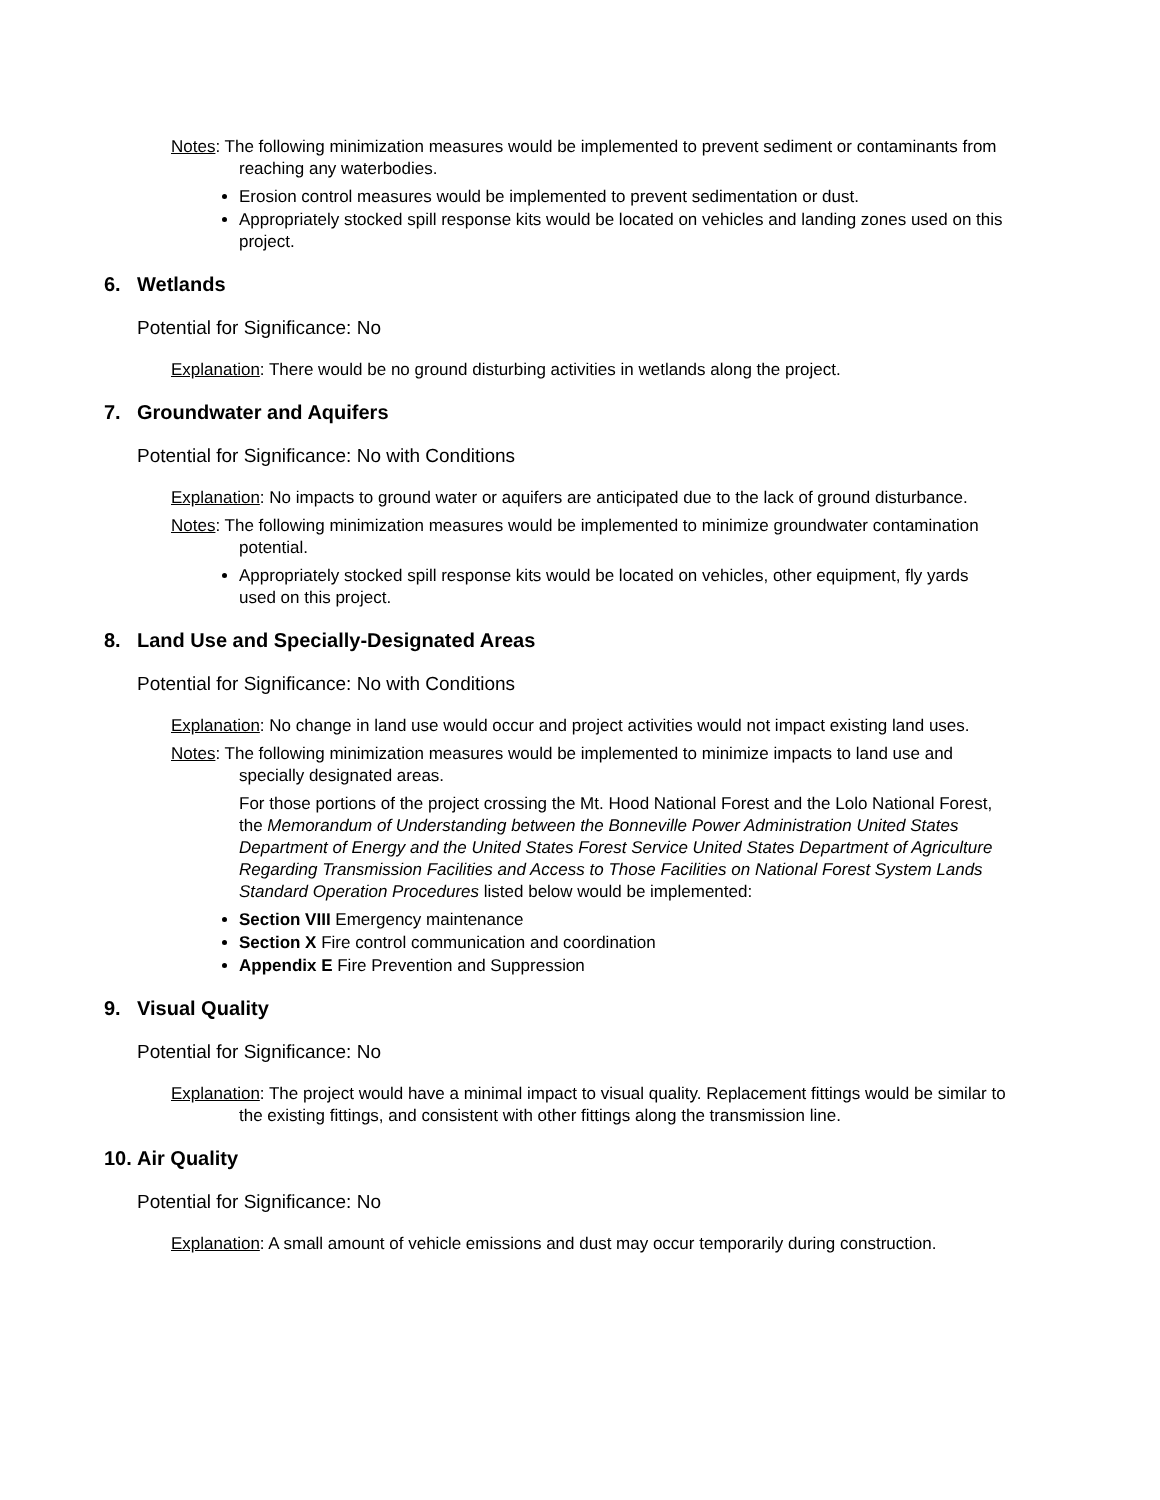Notes: The following minimization measures would be implemented to prevent sediment or contaminants from reaching any waterbodies.
Erosion control measures would be implemented to prevent sedimentation or dust.
Appropriately stocked spill response kits would be located on vehicles and landing zones used on this project.
6. Wetlands
Potential for Significance: No
Explanation: There would be no ground disturbing activities in wetlands along the project.
7. Groundwater and Aquifers
Potential for Significance: No with Conditions
Explanation: No impacts to ground water or aquifers are anticipated due to the lack of ground disturbance.
Notes: The following minimization measures would be implemented to minimize groundwater contamination potential.
Appropriately stocked spill response kits would be located on vehicles, other equipment, fly yards used on this project.
8. Land Use and Specially-Designated Areas
Potential for Significance: No with Conditions
Explanation: No change in land use would occur and project activities would not impact existing land uses.
Notes: The following minimization measures would be implemented to minimize impacts to land use and specially designated areas.
For those portions of the project crossing the Mt. Hood National Forest and the Lolo National Forest, the Memorandum of Understanding between the Bonneville Power Administration United States Department of Energy and the United States Forest Service United States Department of Agriculture Regarding Transmission Facilities and Access to Those Facilities on National Forest System Lands Standard Operation Procedures listed below would be implemented:
Section VIII Emergency maintenance
Section X Fire control communication and coordination
Appendix E Fire Prevention and Suppression
9. Visual Quality
Potential for Significance: No
Explanation: The project would have a minimal impact to visual quality. Replacement fittings would be similar to the existing fittings, and consistent with other fittings along the transmission line.
10. Air Quality
Potential for Significance: No
Explanation: A small amount of vehicle emissions and dust may occur temporarily during construction.